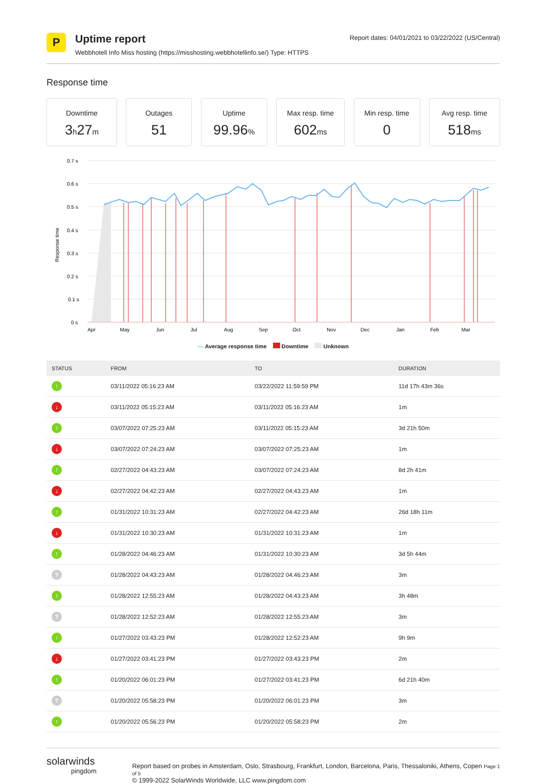P
Uptime report
Webbhotell Info Miss hosting (https://misshosting.webbhotellinfo.se/) Type: HTTPS
Report dates: 04/01/2021 to 03/22/2022 (US/Central)
Response time
Downtime
3h27m
Outages
51
Uptime
99.96%
Max resp. time
602ms
Min resp. time
0
Avg resp. time
518ms
0.7 s
0.6 s
0.5 s
0.4 s
0.3 s
0.2 s
0.1 s
0 s
Response time
Apr
May
Jun
Jul
Aug
Sep
Oct
Nov
Dec
Jan
Feb
Mar
— Average response time Downtime Unknown
| STATUS | FROM | TO | DURATION |
| --- | --- | --- | --- |
| ↑ | 03/11/2022 05:16:23 AM | 03/22/2022 11:59:59 PM | 11d 17h 43m 36s |
| ↓ | 03/11/2022 05:15:23 AM | 03/11/2022 05:16:23 AM | 1m |
| ↑ | 03/07/2022 07:25:23 AM | 03/11/2022 05:15:23 AM | 3d 21h 50m |
| ↓ | 03/07/2022 07:24:23 AM | 03/07/2022 07:25:23 AM | 1m |
| ↑ | 02/27/2022 04:43:23 AM | 03/07/2022 07:24:23 AM | 8d 2h 41m |
| ↓ | 02/27/2022 04:42:23 AM | 02/27/2022 04:43:23 AM | 1m |
| ↑ | 01/31/2022 10:31:23 AM | 02/27/2022 04:42:23 AM | 26d 18h 11m |
| ↓ | 01/31/2022 10:30:23 AM | 01/31/2022 10:31:23 AM | 1m |
| ↑ | 01/28/2022 04:46:23 AM | 01/31/2022 10:30:23 AM | 3d 5h 44m |
| ? | 01/28/2022 04:43:23 AM | 01/28/2022 04:46:23 AM | 3m |
| ↑ | 01/28/2022 12:55:23 AM | 01/28/2022 04:43:23 AM | 3h 48m |
| ? | 01/28/2022 12:52:23 AM | 01/28/2022 12:55:23 AM | 3m |
| ↑ | 01/27/2022 03:43:23 PM | 01/28/2022 12:52:23 AM | 9h 9m |
| ↓ | 01/27/2022 03:41:23 PM | 01/27/2022 03:43:23 PM | 2m |
| ↑ | 01/20/2022 06:01:23 PM | 01/27/2022 03:41:23 PM | 6d 21h 40m |
| ? | 01/20/2022 05:58:23 PM | 01/20/2022 06:01:23 PM | 3m |
| ↑ | 01/20/2022 05:56:23 PM | 01/20/2022 05:58:23 PM | 2m |
solarwinds
pingdom
Report based on probes in Amsterdam, Oslo, Strasbourg, Frankfurt, London, Barcelona, Paris, Thessaloniki, Athens, Copen Page 1 of 5
© 1999-2022 SolarWinds Worldwide, LLC www.pingdom.com